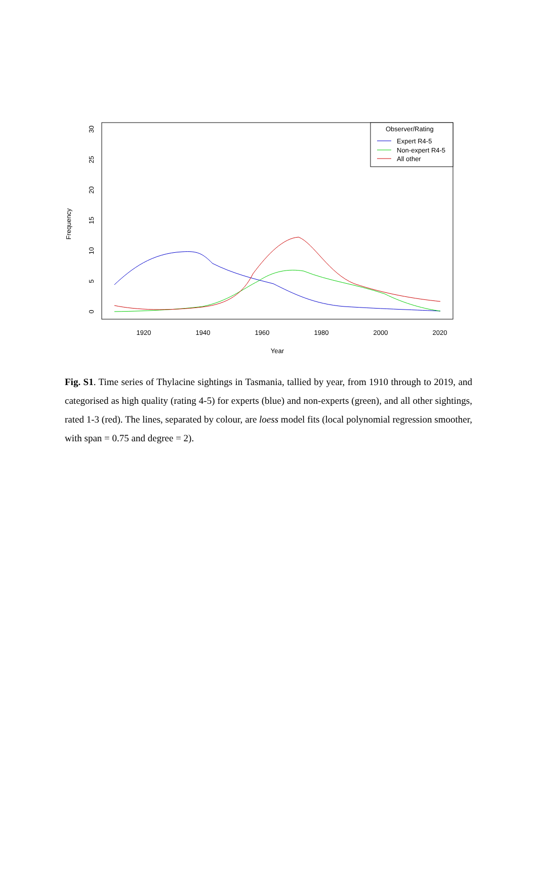Frequency
0
5
10
15
20
25
30
1920
1940
1960
1980
2000
2020
Year
Observer/Rating
Expert R4-5
Non-expert R4-5
All other
Fig. S1. Time series of Thylacine sightings in Tasmania, tallied by year, from 1910 through to 2019, and categorised as high quality (rating 4-5) for experts (blue) and non-experts (green), and all other sightings, rated 1-3 (red). The lines, separated by colour, are loess model fits (local polynomial regression smoother, with span = 0.75 and degree = 2).